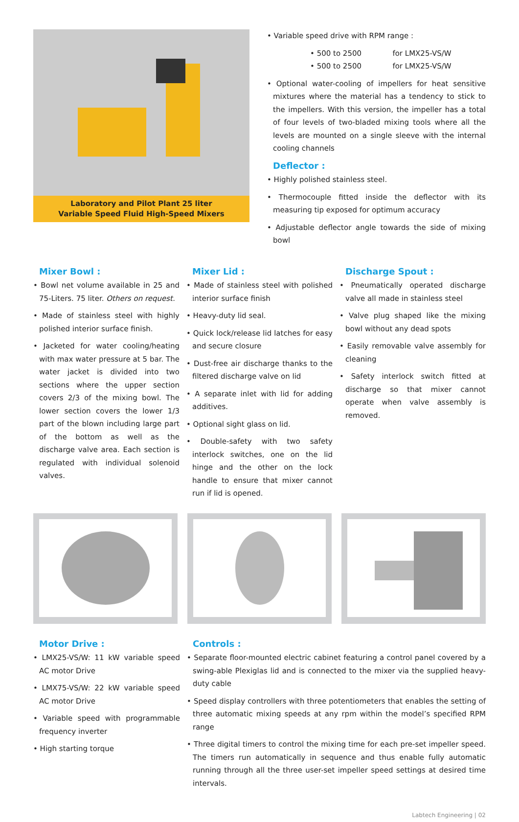Laboratory and Pilot Plant 25 liter
Variable Speed Fluid High-Speed Mixers
• Variable speed drive with RPM range :
• 500 to 2500 for LMX25-VS/W
• 500 to 2500 for LMX25-VS/W
• Optional water-cooling of impellers for heat sensitive mixtures where the material has a tendency to stick to the impellers. With this version, the impeller has a total of four levels of two-bladed mixing tools where all the levels are mounted on a single sleeve with the internal cooling channels
Deflector :
• Highly polished stainless steel.
• Thermocouple fitted inside the deflector with its measuring tip exposed for optimum accuracy
• Adjustable deflector angle towards the side of mixing bowl
Mixer Bowl :
• Bowl net volume available in 25 and 75-Liters. 75 liter. Others on request.
• Made of stainless steel with highly polished interior surface finish.
• Jacketed for water cooling/heating with max water pressure at 5 bar. The water jacket is divided into two sections where the upper section covers 2/3 of the mixing bowl. The lower section covers the lower 1/3 part of the blown including large part of the bottom as well as the discharge valve area. Each section is regulated with individual solenoid valves.
Mixer Lid :
• Made of stainless steel with polished interior surface finish
• Heavy-duty lid seal.
• Quick lock/release lid latches for easy and secure closure
• Dust-free air discharge thanks to the filtered discharge valve on lid
• A separate inlet with lid for adding additives.
• Optional sight glass on lid.
• Double-safety with two safety interlock switches, one on the lid hinge and the other on the lock handle to ensure that mixer cannot run if lid is opened.
Discharge Spout :
• Pneumatically operated discharge valve all made in stainless steel
• Valve plug shaped like the mixing bowl without any dead spots
• Easily removable valve assembly for cleaning
• Safety interlock switch fitted at discharge so that mixer cannot operate when valve assembly is removed.
Motor Drive :
• LMX25-VS/W: 11 kW variable speed AC motor Drive
• LMX75-VS/W: 22 kW variable speed AC motor Drive
• Variable speed with programmable frequency inverter
• High starting torque
Controls :
• Separate floor-mounted electric cabinet featuring a control panel covered by a swing-able Plexiglas lid and is connected to the mixer via the supplied heavy-duty cable
• Speed display controllers with three potentiometers that enables the setting of three automatic mixing speeds at any rpm within the model’s specified RPM range
• Three digital timers to control the mixing time for each pre-set impeller speed. The timers run automatically in sequence and thus enable fully automatic running through all the three user-set impeller speed settings at desired time intervals.
Labtech Engineering | 02